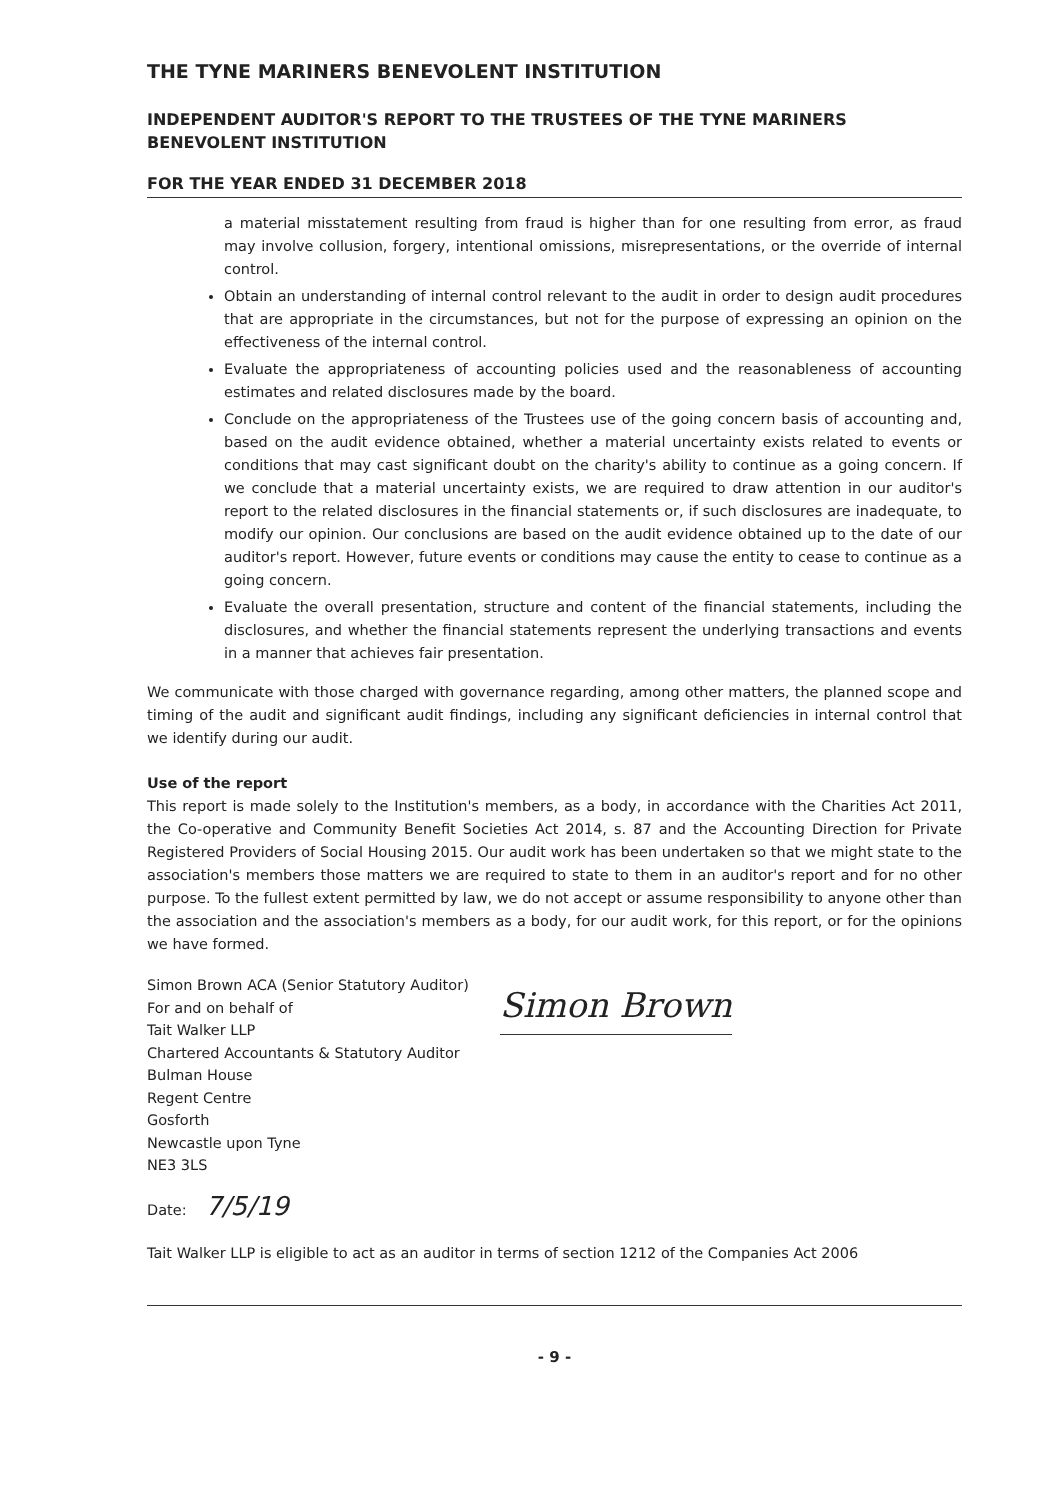THE TYNE MARINERS BENEVOLENT INSTITUTION
INDEPENDENT AUDITOR'S REPORT TO THE TRUSTEES OF THE TYNE MARINERS BENEVOLENT INSTITUTION
FOR THE YEAR ENDED 31 DECEMBER 2018
a material misstatement resulting from fraud is higher than for one resulting from error, as fraud may involve collusion, forgery, intentional omissions, misrepresentations, or the override of internal control.
Obtain an understanding of internal control relevant to the audit in order to design audit procedures that are appropriate in the circumstances, but not for the purpose of expressing an opinion on the effectiveness of the internal control.
Evaluate the appropriateness of accounting policies used and the reasonableness of accounting estimates and related disclosures made by the board.
Conclude on the appropriateness of the Trustees use of the going concern basis of accounting and, based on the audit evidence obtained, whether a material uncertainty exists related to events or conditions that may cast significant doubt on the charity's ability to continue as a going concern. If we conclude that a material uncertainty exists, we are required to draw attention in our auditor's report to the related disclosures in the financial statements or, if such disclosures are inadequate, to modify our opinion. Our conclusions are based on the audit evidence obtained up to the date of our auditor's report. However, future events or conditions may cause the entity to cease to continue as a going concern.
Evaluate the overall presentation, structure and content of the financial statements, including the disclosures, and whether the financial statements represent the underlying transactions and events in a manner that achieves fair presentation.
We communicate with those charged with governance regarding, among other matters, the planned scope and timing of the audit and significant audit findings, including any significant deficiencies in internal control that we identify during our audit.
Use of the report
This report is made solely to the Institution's members, as a body, in accordance with the Charities Act 2011, the Co-operative and Community Benefit Societies Act 2014, s. 87 and the Accounting Direction for Private Registered Providers of Social Housing 2015. Our audit work has been undertaken so that we might state to the association's members those matters we are required to state to them in an auditor's report and for no other purpose. To the fullest extent permitted by law, we do not accept or assume responsibility to anyone other than the association and the association's members as a body, for our audit work, for this report, or for the opinions we have formed.
Simon Brown ACA (Senior Statutory Auditor)
For and on behalf of
Tait Walker LLP
Chartered Accountants & Statutory Auditor
Bulman House
Regent Centre
Gosforth
Newcastle upon Tyne
NE3 3LS
Simon Brown
Date: 7/5/19
Tait Walker LLP is eligible to act as an auditor in terms of section 1212 of the Companies Act 2006
- 9 -